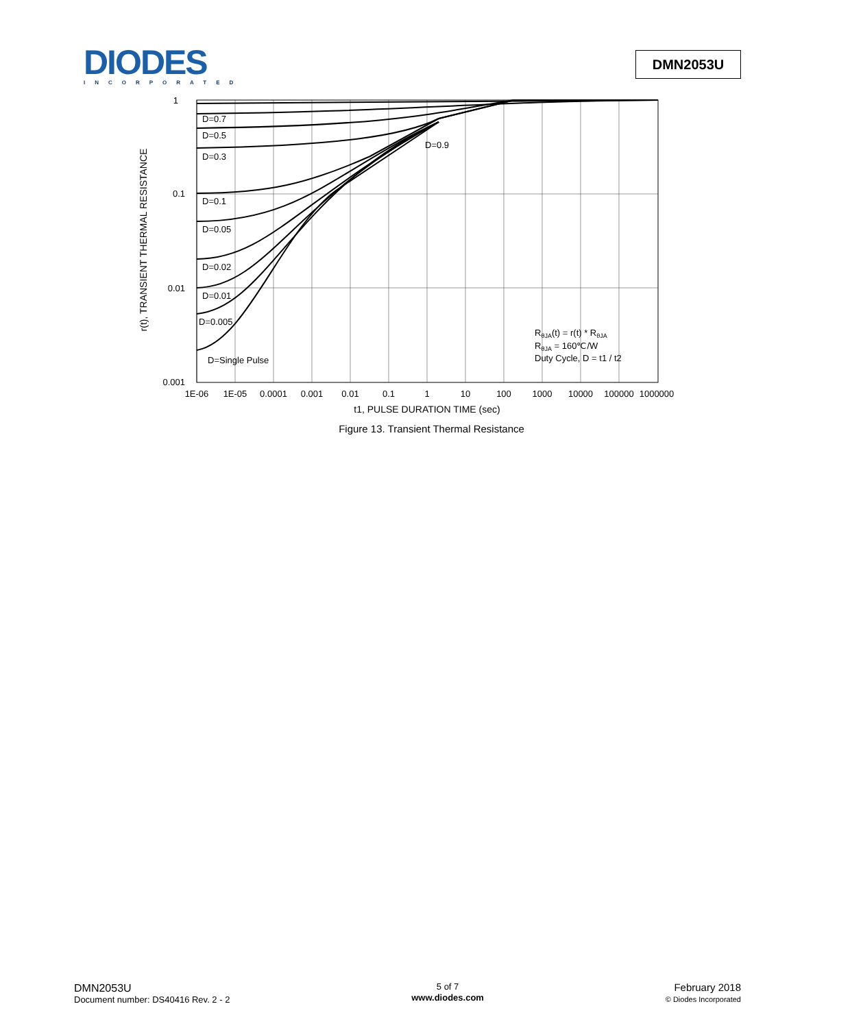DIODES
INCORPORATED
DMN2053U
1
0.1
0.01
0.001
1E-06
1E-05
0.0001
0.001
0.01
0.1
1
10
100
1000
10000
100000
1000000
t1, PULSE DURATION TIME (sec)
r(t), TRANSIENT THERMAL RESISTANCE
D=0.7
D=0.5
D=0.3
D=0.1
D=0.05
D=0.02
D=0.01
D=0.005
D=Single Pulse
D=0.9
RθJA(t) = r(t) * RθJA
RθJA = 160℃/W
Duty Cycle, D = t1 / t2
Figure 13. Transient Thermal Resistance
DMN2053U
Document number: DS40416 Rev. 2 - 2
5 of 7
www.diodes.com
February 2018
© Diodes Incorporated